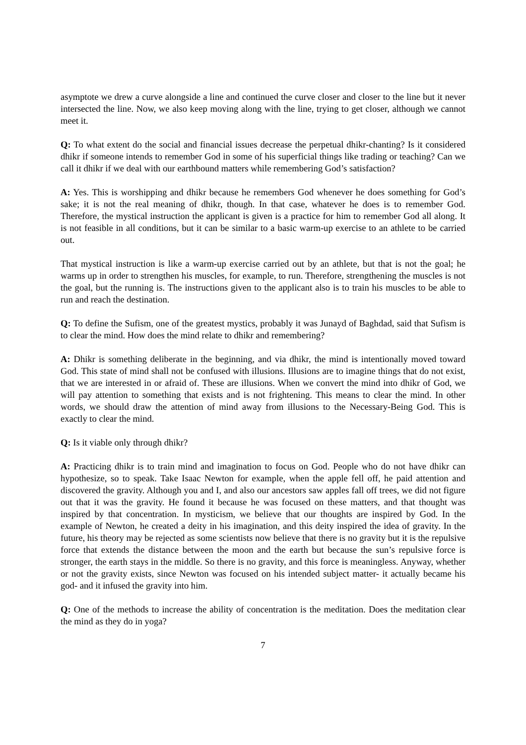asymptote we drew a curve alongside a line and continued the curve closer and closer to the line but it never intersected the line. Now, we also keep moving along with the line, trying to get closer, although we cannot meet it.
Q: To what extent do the social and financial issues decrease the perpetual dhikr-chanting? Is it considered dhikr if someone intends to remember God in some of his superficial things like trading or teaching? Can we call it dhikr if we deal with our earthbound matters while remembering God’s satisfaction?
A: Yes. This is worshipping and dhikr because he remembers God whenever he does something for God’s sake; it is not the real meaning of dhikr, though. In that case, whatever he does is to remember God. Therefore, the mystical instruction the applicant is given is a practice for him to remember God all along. It is not feasible in all conditions, but it can be similar to a basic warm-up exercise to an athlete to be carried out.
That mystical instruction is like a warm-up exercise carried out by an athlete, but that is not the goal; he warms up in order to strengthen his muscles, for example, to run. Therefore, strengthening the muscles is not the goal, but the running is. The instructions given to the applicant also is to train his muscles to be able to run and reach the destination.
Q: To define the Sufism, one of the greatest mystics, probably it was Junayd of Baghdad, said that Sufism is to clear the mind. How does the mind relate to dhikr and remembering?
A: Dhikr is something deliberate in the beginning, and via dhikr, the mind is intentionally moved toward God. This state of mind shall not be confused with illusions. Illusions are to imagine things that do not exist, that we are interested in or afraid of. These are illusions. When we convert the mind into dhikr of God, we will pay attention to something that exists and is not frightening. This means to clear the mind. In other words, we should draw the attention of mind away from illusions to the Necessary-Being God. This is exactly to clear the mind.
Q: Is it viable only through dhikr?
A: Practicing dhikr is to train mind and imagination to focus on God. People who do not have dhikr can hypothesize, so to speak. Take Isaac Newton for example, when the apple fell off, he paid attention and discovered the gravity. Although you and I, and also our ancestors saw apples fall off trees, we did not figure out that it was the gravity. He found it because he was focused on these matters, and that thought was inspired by that concentration. In mysticism, we believe that our thoughts are inspired by God. In the example of Newton, he created a deity in his imagination, and this deity inspired the idea of gravity. In the future, his theory may be rejected as some scientists now believe that there is no gravity but it is the repulsive force that extends the distance between the moon and the earth but because the sun’s repulsive force is stronger, the earth stays in the middle. So there is no gravity, and this force is meaningless. Anyway, whether or not the gravity exists, since Newton was focused on his intended subject matter- it actually became his god- and it infused the gravity into him.
Q: One of the methods to increase the ability of concentration is the meditation. Does the meditation clear the mind as they do in yoga?
7